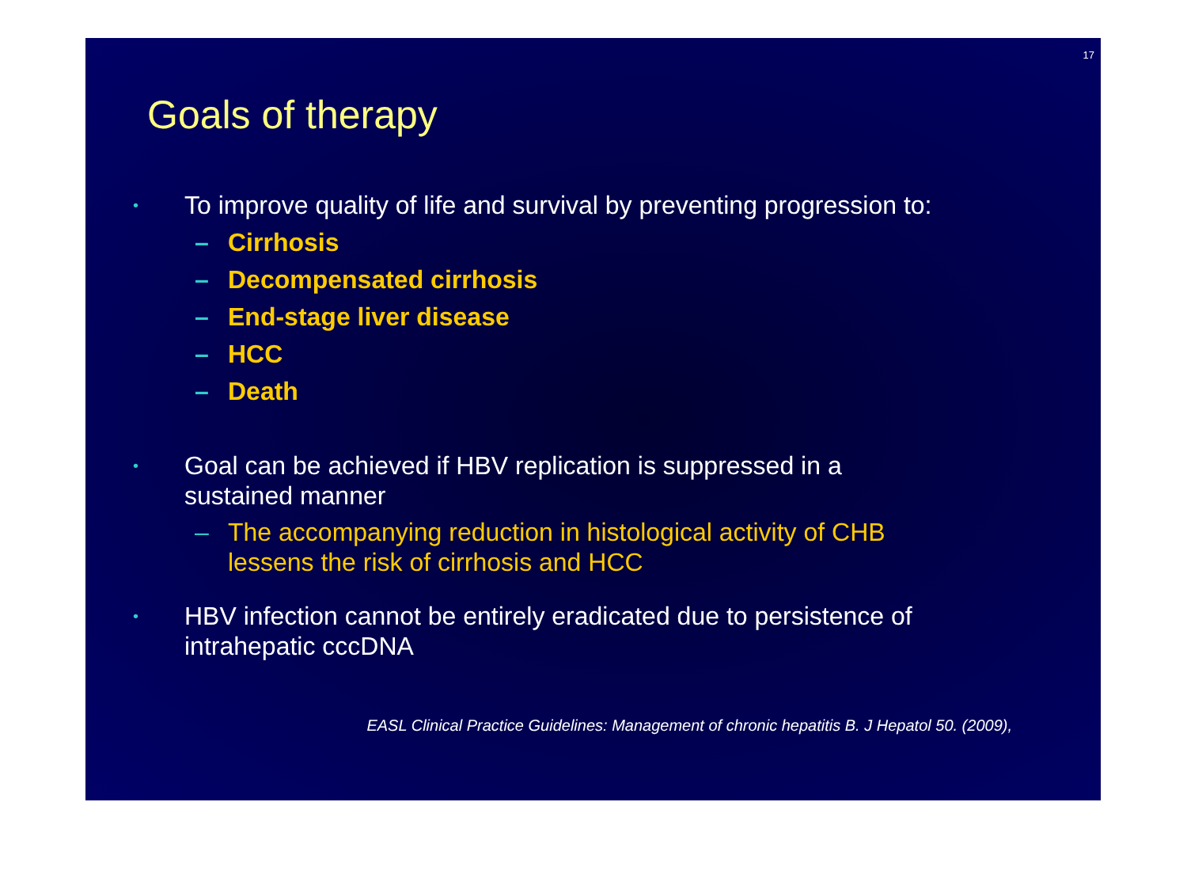17
Goals of therapy
• To improve quality of life and survival by preventing progression to:
– Cirrhosis
– Decompensated cirrhosis
– End-stage liver disease
– HCC
– Death
• Goal can be achieved if HBV replication is suppressed in a
sustained manner
– The accompanying reduction in histological activity of CHB
lessens the risk of cirrhosis and HCC
• HBV infection cannot be entirely eradicated due to persistence of
intrahepatic cccDNA
EASL Clinical Practice Guidelines: Management of chronic hepatitis B. J Hepatol 50. (2009),